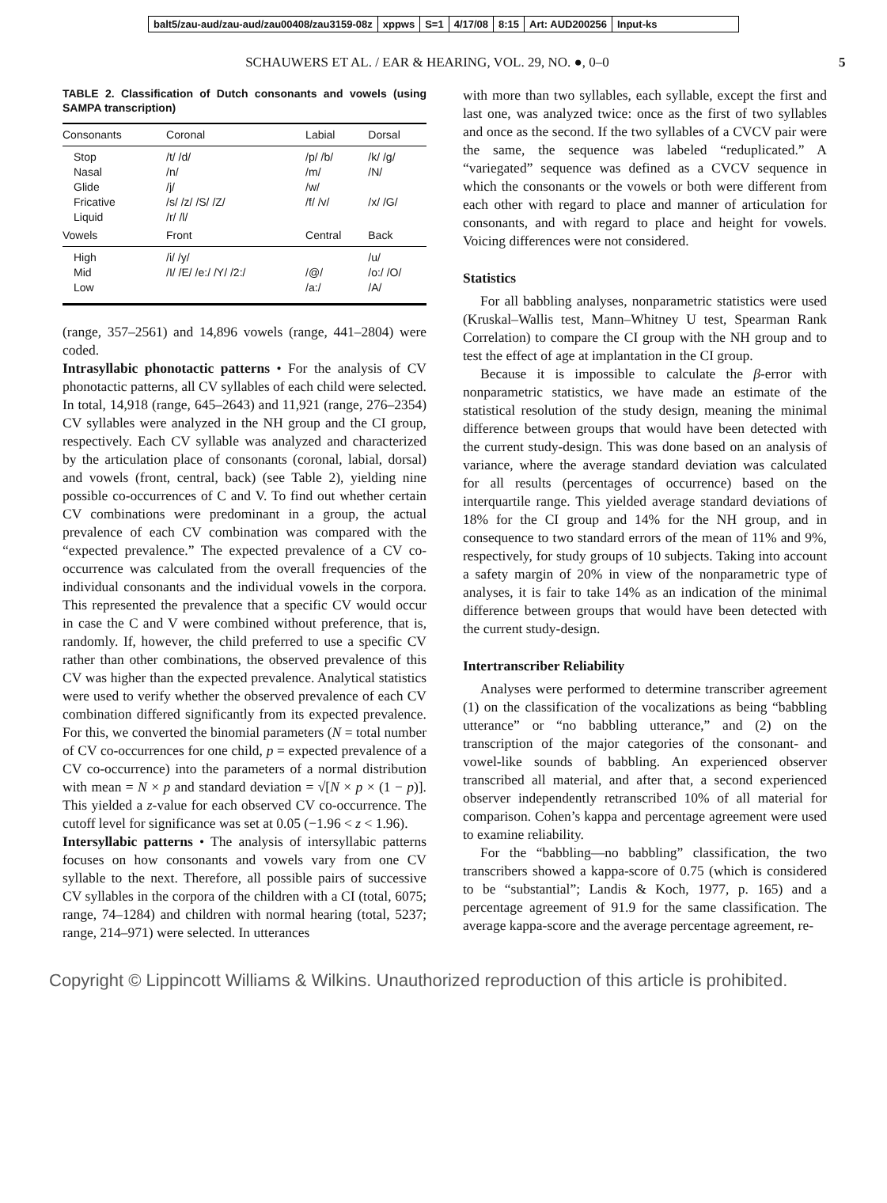balt5/zau-aud/zau-aud/zau00408/zau3159-08z xppws S=1 4/17/08 8:15 Art: AUD200256 Input-ks
SCHAUWERS ET AL. / EAR & HEARING, VOL. 29, NO. ●, 0–0 5
TABLE 2. Classification of Dutch consonants and vowels (using SAMPA transcription)
| Consonants | Coronal | Labial | Dorsal |
| --- | --- | --- | --- |
| Stop Nasal Glide Fricative Liquid | /t/ /d/ /n/ /j/ /s/ /z/ /S/ /Z/ /r/ /l/ | /p/ /b/ /m/ /w/ /f/ /v/ | /k/ /g/ /N/ /x/ /G/ |
| Vowels | Front | Central | Back |
| High Mid Low | /i/ /y/ /I/ /E/ /e:/ /Y/ /2:/ | /@/ /a:/ | /u/ /o:/ /O/ /A/ |
(range, 357–2561) and 14,896 vowels (range, 441–2804) were coded.
Intrasyllabic phonotactic patterns • For the analysis of CV phonotactic patterns, all CV syllables of each child were selected. In total, 14,918 (range, 645–2643) and 11,921 (range, 276–2354) CV syllables were analyzed in the NH group and the CI group, respectively. Each CV syllable was analyzed and characterized by the articulation place of consonants (coronal, labial, dorsal) and vowels (front, central, back) (see Table 2), yielding nine possible co-occurrences of C and V. To find out whether certain CV combinations were predominant in a group, the actual prevalence of each CV combination was compared with the “expected prevalence.” The expected prevalence of a CV co-occurrence was calculated from the overall frequencies of the individual consonants and the individual vowels in the corpora. This represented the prevalence that a specific CV would occur in case the C and V were combined without preference, that is, randomly. If, however, the child preferred to use a specific CV rather than other combinations, the observed prevalence of this CV was higher than the expected prevalence. Analytical statistics were used to verify whether the observed prevalence of each CV combination differed significantly from its expected prevalence. For this, we converted the binomial parameters (N = total number of CV co-occurrences for one child, p = expected prevalence of a CV co-occurrence) into the parameters of a normal distribution with mean = N × p and standard deviation = √[N × p × (1 − p)]. This yielded a z-value for each observed CV co-occurrence. The cutoff level for significance was set at 0.05 (−1.96 < z < 1.96).
Intersyllabic patterns • The analysis of intersyllabic patterns focuses on how consonants and vowels vary from one CV syllable to the next. Therefore, all possible pairs of successive CV syllables in the corpora of the children with a CI (total, 6075; range, 74–1284) and children with normal hearing (total, 5237; range, 214–971) were selected. In utterances
with more than two syllables, each syllable, except the first and last one, was analyzed twice: once as the first of two syllables and once as the second. If the two syllables of a CVCV pair were the same, the sequence was labeled “reduplicated.” A “variegated” sequence was defined as a CVCV sequence in which the consonants or the vowels or both were different from each other with regard to place and manner of articulation for consonants, and with regard to place and height for vowels. Voicing differences were not considered.
Statistics
For all babbling analyses, nonparametric statistics were used (Kruskal–Wallis test, Mann–Whitney U test, Spearman Rank Correlation) to compare the CI group with the NH group and to test the effect of age at implantation in the CI group.
Because it is impossible to calculate the β-error with nonparametric statistics, we have made an estimate of the statistical resolution of the study design, meaning the minimal difference between groups that would have been detected with the current study-design. This was done based on an analysis of variance, where the average standard deviation was calculated for all results (percentages of occurrence) based on the interquartile range. This yielded average standard deviations of 18% for the CI group and 14% for the NH group, and in consequence to two standard errors of the mean of 11% and 9%, respectively, for study groups of 10 subjects. Taking into account a safety margin of 20% in view of the nonparametric type of analyses, it is fair to take 14% as an indication of the minimal difference between groups that would have been detected with the current study-design.
Intertranscriber Reliability
Analyses were performed to determine transcriber agreement (1) on the classification of the vocalizations as being “babbling utterance” or “no babbling utterance,” and (2) on the transcription of the major categories of the consonant- and vowel-like sounds of babbling. An experienced observer transcribed all material, and after that, a second experienced observer independently retranscribed 10% of all material for comparison. Cohen’s kappa and percentage agreement were used to examine reliability.
For the “babbling—no babbling” classification, the two transcribers showed a kappa-score of 0.75 (which is considered to be “substantial”; Landis & Koch, 1977, p. 165) and a percentage agreement of 91.9 for the same classification. The average kappa-score and the average percentage agreement, re-
Copyright © Lippincott Williams & Wilkins. Unauthorized reproduction of this article is prohibited.